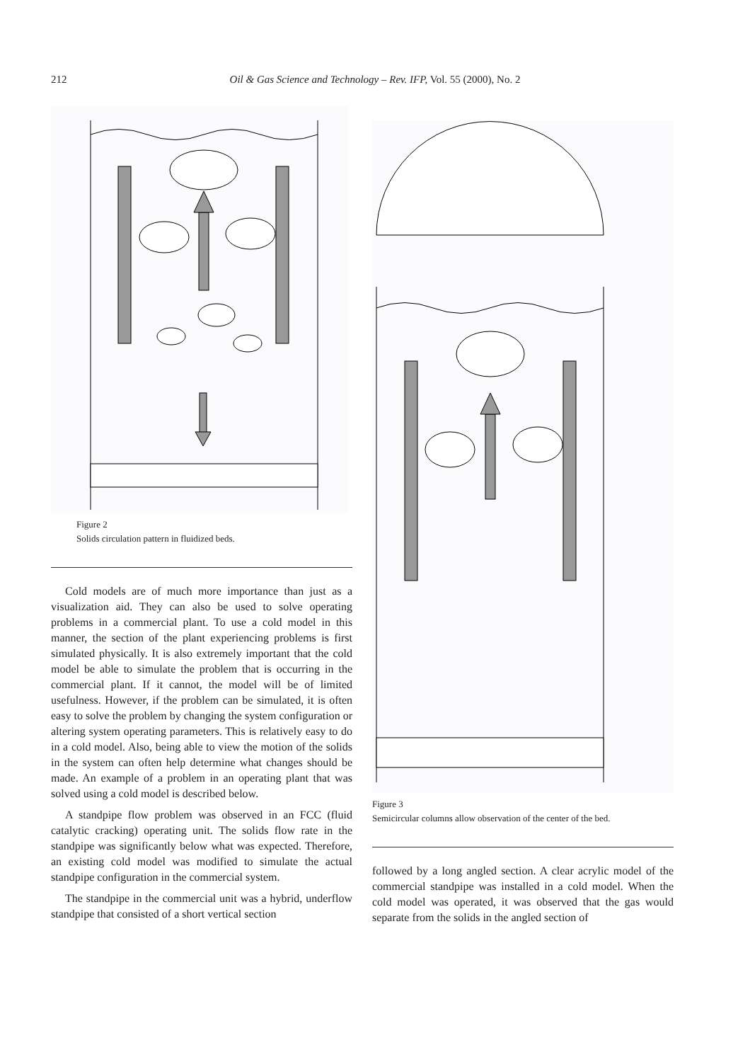212
Oil & Gas Science and Technology – Rev. IFP, Vol. 55 (2000), No. 2
Figure 2
Solids circulation pattern in fluidized beds.
Cold models are of much more importance than just as a visualization aid. They can also be used to solve operating problems in a commercial plant. To use a cold model in this manner, the section of the plant experiencing problems is first simulated physically. It is also extremely important that the cold model be able to simulate the problem that is occurring in the commercial plant. If it cannot, the model will be of limited usefulness. However, if the problem can be simulated, it is often easy to solve the problem by changing the system configuration or altering system operating parameters. This is relatively easy to do in a cold model. Also, being able to view the motion of the solids in the system can often help determine what changes should be made. An example of a problem in an operating plant that was solved using a cold model is described below.
A standpipe flow problem was observed in an FCC (fluid catalytic cracking) operating unit. The solids flow rate in the standpipe was significantly below what was expected. Therefore, an existing cold model was modified to simulate the actual standpipe configuration in the commercial system.
The standpipe in the commercial unit was a hybrid, underflow standpipe that consisted of a short vertical section
Figure 3
Semicircular columns allow observation of the center of the bed.
followed by a long angled section. A clear acrylic model of the commercial standpipe was installed in a cold model. When the cold model was operated, it was observed that the gas would separate from the solids in the angled section of